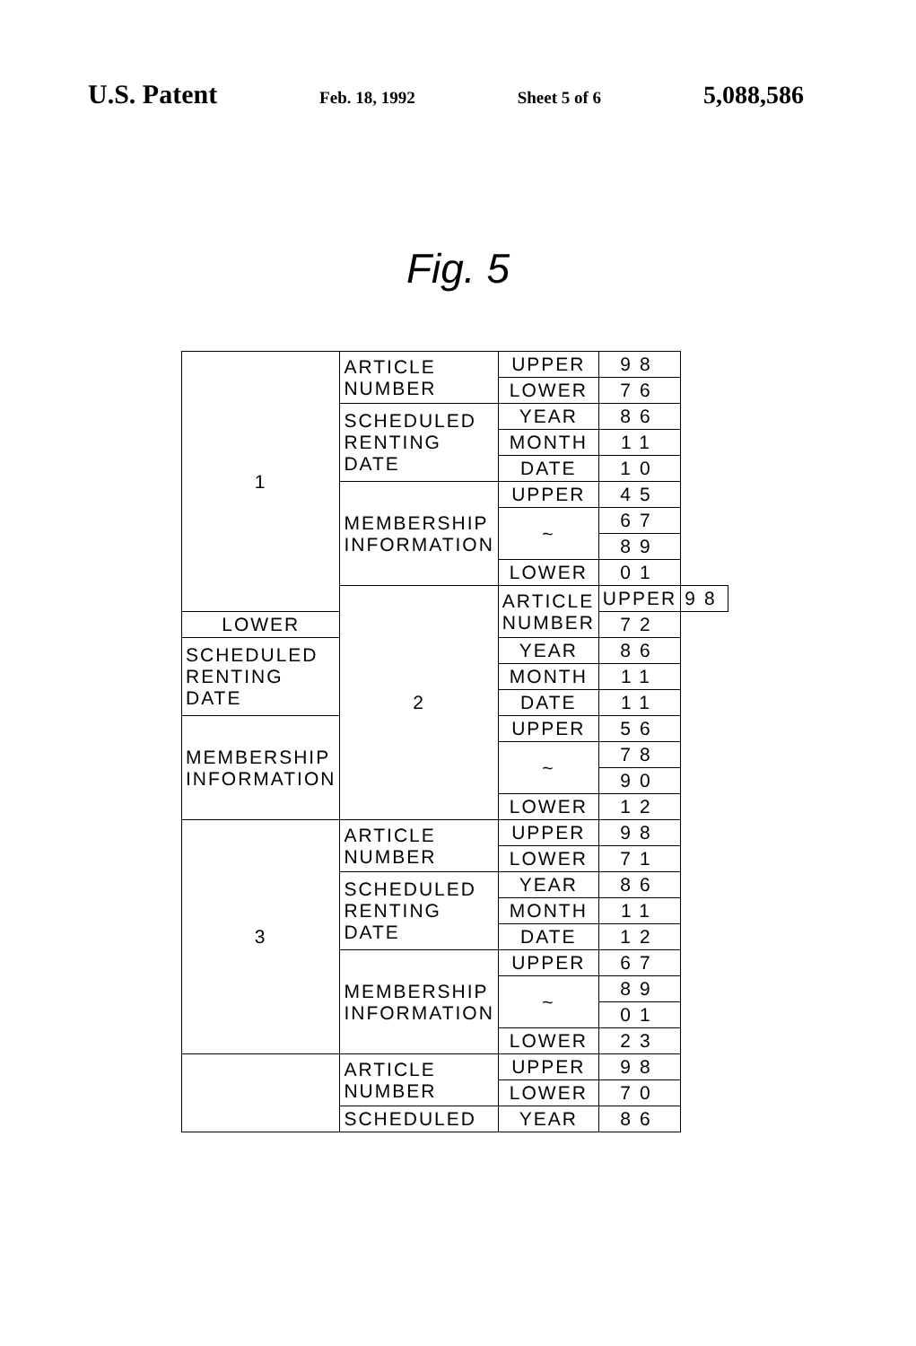U.S. Patent Feb. 18, 1992 Sheet 5 of 6 5,088,586
Fig. 5
| 1 | ARTICLE NUMBER | UPPER | 98 | |
| | | LOWER | 76 | |
| | SCHEDULED RENTING DATE | YEAR | 86 | |
| | | MONTH | 11 | |
| | | DATE | 10 | |
| | MEMBERSHIP INFORMATION | UPPER | 45 | |
| | | ~ | 67 | |
| | | | 89 | |
| | | LOWER | 01 | |
| | 2 | ARTICLE NUMBER | UPPER | 98 |
| LOWER | | | 72 | |
| SCHEDULED RENTING DATE | | YEAR | 86 | |
| | | MONTH | 11 | |
| | | DATE | 11 | |
| MEMBERSHIP INFORMATION | | UPPER | 56 | |
| | | ~ | 78 | |
| | | | 90 | |
| | | LOWER | 12 | |
| 3 | ARTICLE NUMBER | UPPER | 98 | |
| | | LOWER | 71 | |
| | SCHEDULED RENTING DATE | YEAR | 86 | |
| | | MONTH | 11 | |
| | | DATE | 12 | |
| | MEMBERSHIP INFORMATION | UPPER | 67 | |
| | | ~ | 89 | |
| | | | 01 | |
| | | LOWER | 23 | |
| | ARTICLE NUMBER | UPPER | 98 | |
| | | LOWER | 70 | |
| | SCHEDULED | YEAR | 86 | |